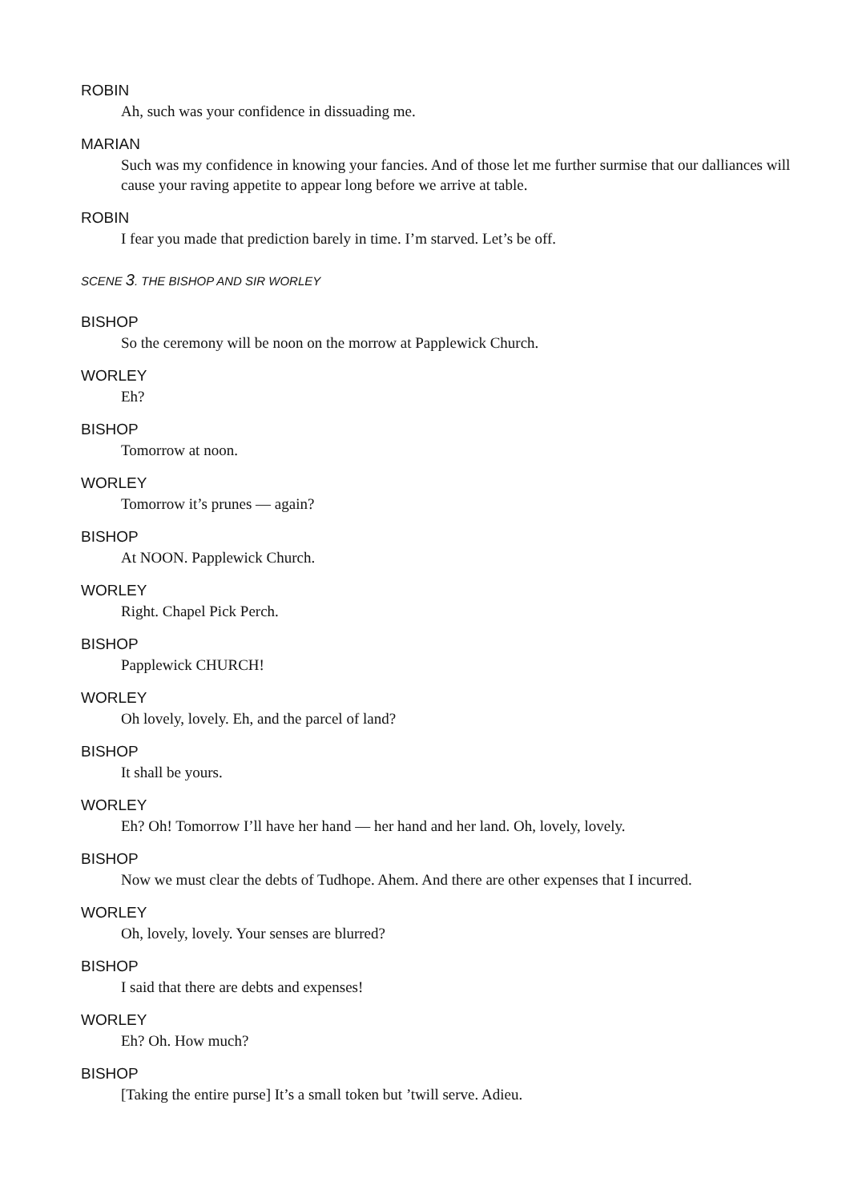ROBIN
Ah, such was your confidence in dissuading me.
MARIAN
Such was my confidence in knowing your fancies. And of those let me further surmise that our dalliances will cause your raving appetite to appear long before we arrive at table.
ROBIN
I fear you made that prediction barely in time. I’m starved. Let’s be off.
SCENE 3. THE BISHOP AND SIR WORLEY
BISHOP
So the ceremony will be noon on the morrow at Papplewick Church.
WORLEY
Eh?
BISHOP
Tomorrow at noon.
WORLEY
Tomorrow it’s prunes — again?
BISHOP
At NOON. Papplewick Church.
WORLEY
Right. Chapel Pick Perch.
BISHOP
Papplewick CHURCH!
WORLEY
Oh lovely, lovely. Eh, and the parcel of land?
BISHOP
It shall be yours.
WORLEY
Eh? Oh! Tomorrow I’ll have her hand — her hand and her land. Oh, lovely, lovely.
BISHOP
Now we must clear the debts of Tudhope. Ahem. And there are other expenses that I incurred.
WORLEY
Oh, lovely, lovely. Your senses are blurred?
BISHOP
I said that there are debts and expenses!
WORLEY
Eh? Oh. How much?
BISHOP
[Taking the entire purse] It’s a small token but ’twill serve. Adieu.